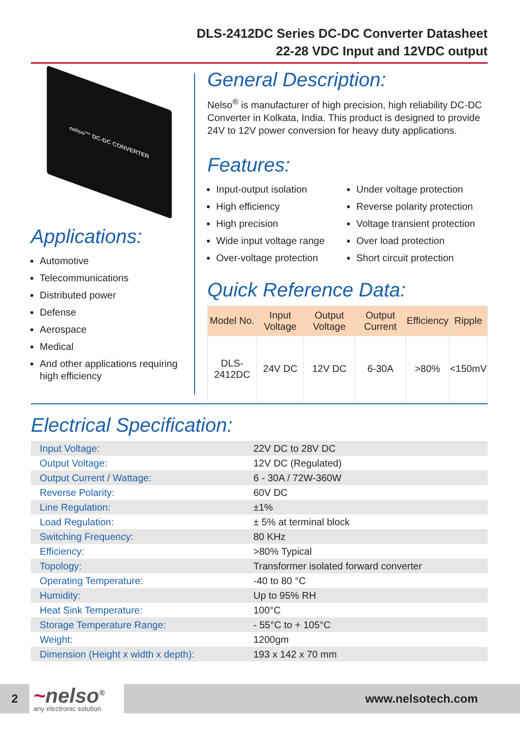DLS-2412DC Series DC-DC Converter Datasheet
22-28 VDC Input and 12VDC output
nelso™ DC-DC CONVERTER
Applications:
Automotive
Telecommunications
Distributed power
Defense
Aerospace
Medical
And other applications requiring high efficiency
General Description:
Nelso<sup>®</sup> is manufacturer of high precision, high reliability DC-DC Converter in Kolkata, India. This product is designed to provide 24V to 12V power conversion for heavy duty applications.
Features:
Input-output isolation
High efficiency
High precision
Wide input voltage range
Over-voltage protection
Under voltage protection
Reverse polarity protection
Voltage transient protection
Over load protection
Short circuit protection
Quick Reference Data:
| Model No. | Input Voltage | Output Voltage | Output Current | Efficiency | Ripple |
| --- | --- | --- | --- | --- | --- |
| DLS-2412DC | 24V DC | 12V DC | 6-30A | >80% | <150mV |
Electrical Specification:
| Input Voltage: | 22V DC to 28V DC |
| Output Voltage: | 12V DC (Regulated) |
| Output Current / Wattage: | 6 - 30A / 72W-360W |
| Reverse Polarity: | 60V DC |
| Line Regulation: | ±1% |
| Load Regulation: | ± 5% at terminal block |
| Switching Frequency: | 80 KHz |
| Efficiency: | >80% Typical |
| Topology: | Transformer isolated forward converter |
| Operating Temperature: | -40 to 80 °C |
| Humidity: | Up to 95% RH |
| Heat Sink Temperature: | 100°C |
| Storage Temperature Range: | - 55°C to + 105°C |
| Weight: | 1200gm |
| Dimension (Height x width x depth): | 193 x 142 x 70 mm |
2
~nelso<sup>®</sup>
any electronic solution
www.nelsotech.com